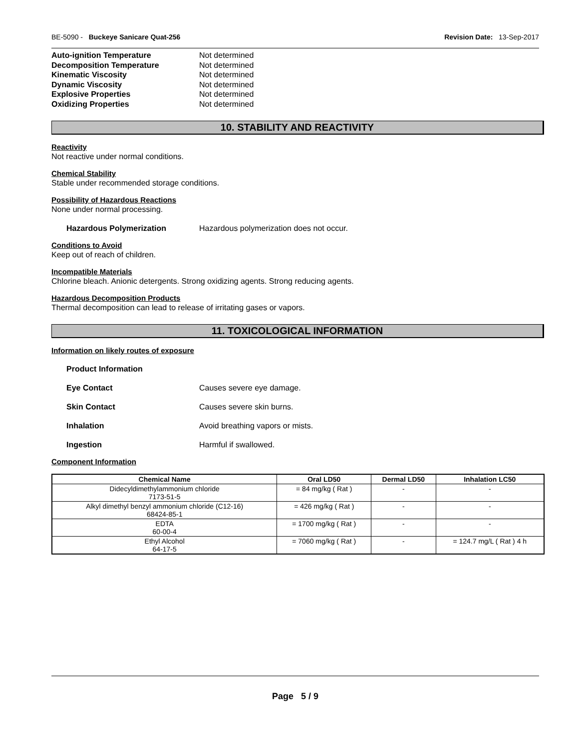BE-5090 - Buckeye Sanicare Quat-256 Revision Date: 13-Sep-2017
Auto-ignition Temperature Not determined
Decomposition Temperature Not determined
Kinematic Viscosity Not determined
Dynamic Viscosity Not determined
Explosive Properties Not determined
Oxidizing Properties Not determined
10. STABILITY AND REACTIVITY
Reactivity
Not reactive under normal conditions.
Chemical Stability
Stable under recommended storage conditions.
Possibility of Hazardous Reactions
None under normal processing.
Hazardous Polymerization Hazardous polymerization does not occur.
Conditions to Avoid
Keep out of reach of children.
Incompatible Materials
Chlorine bleach. Anionic detergents. Strong oxidizing agents. Strong reducing agents.
Hazardous Decomposition Products
Thermal decomposition can lead to release of irritating gases or vapors.
11. TOXICOLOGICAL INFORMATION
Information on likely routes of exposure
Product Information
Eye Contact Causes severe eye damage.
Skin Contact Causes severe skin burns.
Inhalation Avoid breathing vapors or mists.
Ingestion Harmful if swallowed.
Component Information
| Chemical Name | Oral LD50 | Dermal LD50 | Inhalation LC50 |
| --- | --- | --- | --- |
| Didecyldimethylammonium chloride 7173-51-5 | = 84 mg/kg ( Rat ) | - | - |
| Alkyl dimethyl benzyl ammonium chloride (C12-16) 68424-85-1 | = 426 mg/kg ( Rat ) | - | - |
| EDTA 60-00-4 | = 1700 mg/kg ( Rat ) | - | - |
| Ethyl Alcohol 64-17-5 | = 7060 mg/kg ( Rat ) | - | = 124.7 mg/L ( Rat ) 4 h |
Page 5 / 9